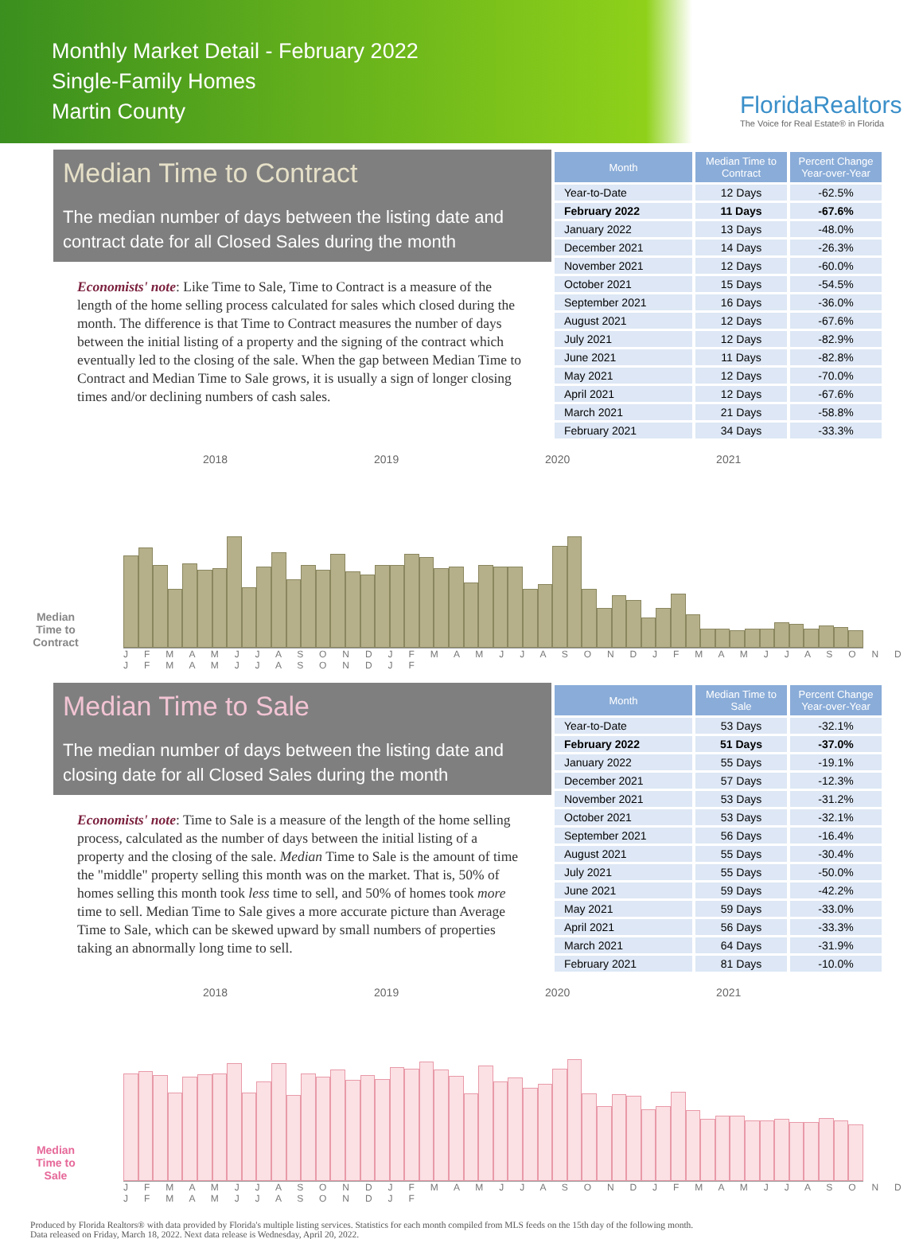Monthly Market Detail - February 2022
Single-Family Homes
Martin County
FloridaRealtors
The Voice for Real Estate® in Florida
Median Time to Contract
The median number of days between the listing date and contract date for all Closed Sales during the month
Economists' note: Like Time to Sale, Time to Contract is a measure of the length of the home selling process calculated for sales which closed during the month. The difference is that Time to Contract measures the number of days between the initial listing of a property and the signing of the contract which eventually led to the closing of the sale. When the gap between Median Time to Contract and Median Time to Sale grows, it is usually a sign of longer closing times and/or declining numbers of cash sales.
| Month | Median Time to Contract | Percent Change Year-over-Year |
| --- | --- | --- |
| Year-to-Date | 12 Days | -62.5% |
| February 2022 | 11 Days | -67.6% |
| January 2022 | 13 Days | -48.0% |
| December 2021 | 14 Days | -26.3% |
| November 2021 | 12 Days | -60.0% |
| October 2021 | 15 Days | -54.5% |
| September 2021 | 16 Days | -36.0% |
| August 2021 | 12 Days | -67.6% |
| July 2021 | 12 Days | -82.9% |
| June 2021 | 11 Days | -82.8% |
| May 2021 | 12 Days | -70.0% |
| April 2021 | 12 Days | -67.6% |
| March 2021 | 21 Days | -58.8% |
| February 2021 | 34 Days | -33.3% |
2018 2019 2020 2021
Median Time to Contract
J F M A M J J A S O N D J F M A M J J A S O N D J F M A M J J A S O N D J F M A M J J A S O N D J F
Median Time to Sale
The median number of days between the listing date and closing date for all Closed Sales during the month
Economists' note: Time to Sale is a measure of the length of the home selling process, calculated as the number of days between the initial listing of a property and the closing of the sale. Median Time to Sale is the amount of time the "middle" property selling this month was on the market. That is, 50% of homes selling this month took less time to sell, and 50% of homes took more time to sell. Median Time to Sale gives a more accurate picture than Average Time to Sale, which can be skewed upward by small numbers of properties taking an abnormally long time to sell.
| Month | Median Time to Sale | Percent Change Year-over-Year |
| --- | --- | --- |
| Year-to-Date | 53 Days | -32.1% |
| February 2022 | 51 Days | -37.0% |
| January 2022 | 55 Days | -19.1% |
| December 2021 | 57 Days | -12.3% |
| November 2021 | 53 Days | -31.2% |
| October 2021 | 53 Days | -32.1% |
| September 2021 | 56 Days | -16.4% |
| August 2021 | 55 Days | -30.4% |
| July 2021 | 55 Days | -50.0% |
| June 2021 | 59 Days | -42.2% |
| May 2021 | 59 Days | -33.0% |
| April 2021 | 56 Days | -33.3% |
| March 2021 | 64 Days | -31.9% |
| February 2021 | 81 Days | -10.0% |
2018 2019 2020 2021
Median Time to Sale
J F M A M J J A S O N D J F M A M J J A S O N D J F M A M J J A S O N D J F M A M J J A S O N D J F
Produced by Florida Realtors® with data provided by Florida's multiple listing services. Statistics for each month compiled from MLS feeds on the 15th day of the following month.
Data released on Friday, March 18, 2022. Next data release is Wednesday, April 20, 2022.